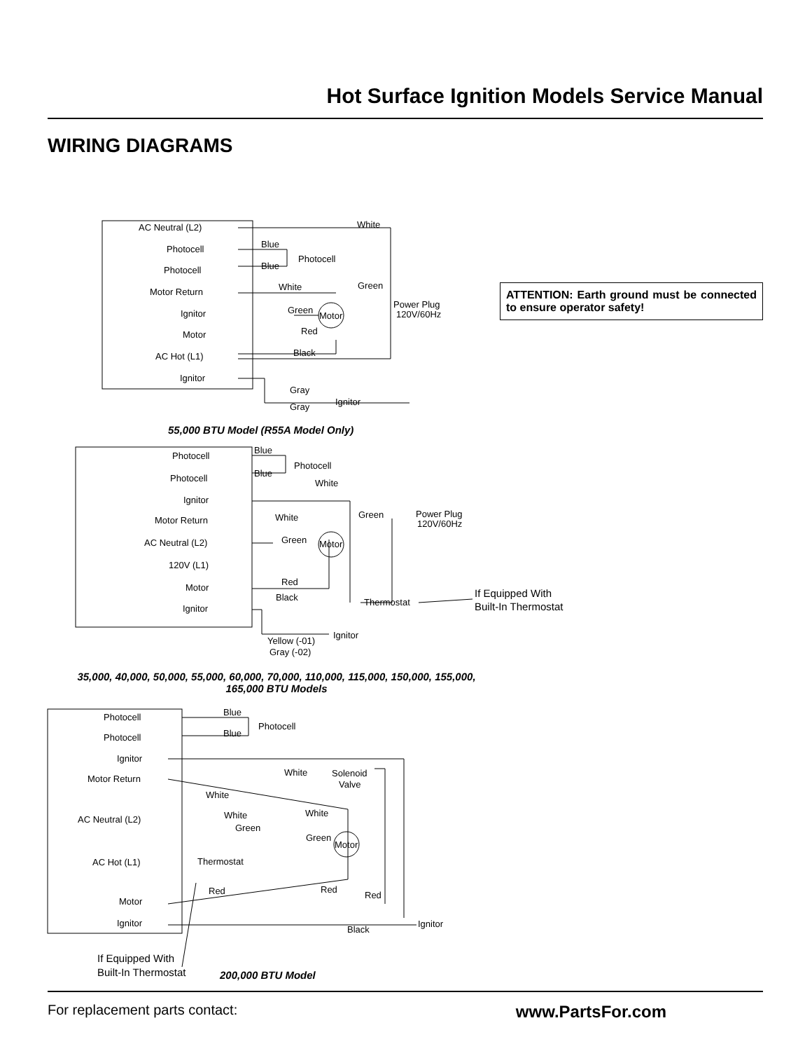Hot Surface Ignition Models Service Manual
WIRING DIAGRAMS
ATTENTION: Earth ground must be connected to ensure operator safety!
AC Neutral (L2)
Photocell
Photocell
Motor Return
Ignitor
Motor
AC Hot (L1)
Ignitor
White
Blue
Photocell
Blue
White
Green
Power Plug
120V/60Hz
Green
Motor
Red
Black
Gray
Ignitor
Gray
Photocell
Photocell
Ignitor
Motor Return
AC Neutral (L2)
120V (L1)
Motor
Ignitor
Blue
Photocell
Blue
White
White
Green
Power Plug
120V/60Hz
Green
Motor
Red
Black
Thermostat
If Equipped With
Built-In Thermostat
Ignitor
Yellow (-01)
Gray (-02)
Photocell
Photocell
Ignitor
Motor Return
AC Neutral (L2)
AC Hot (L1)
Motor
Ignitor
Blue
Photocell
Blue
White
Solenoid
Valve
White
White
White
Green
Green
Motor
Thermostat
Red
Red
Red
Ignitor
Black
If Equipped With
Built-In Thermostat
55,000 BTU Model (R55A Model Only)
35,000, 40,000, 50,000, 55,000, 60,000, 70,000, 110,000, 115,000, 150,000, 155,000, 165,000 BTU Models
200,000 BTU Model
For replacement parts contact: www.PartsFor.com